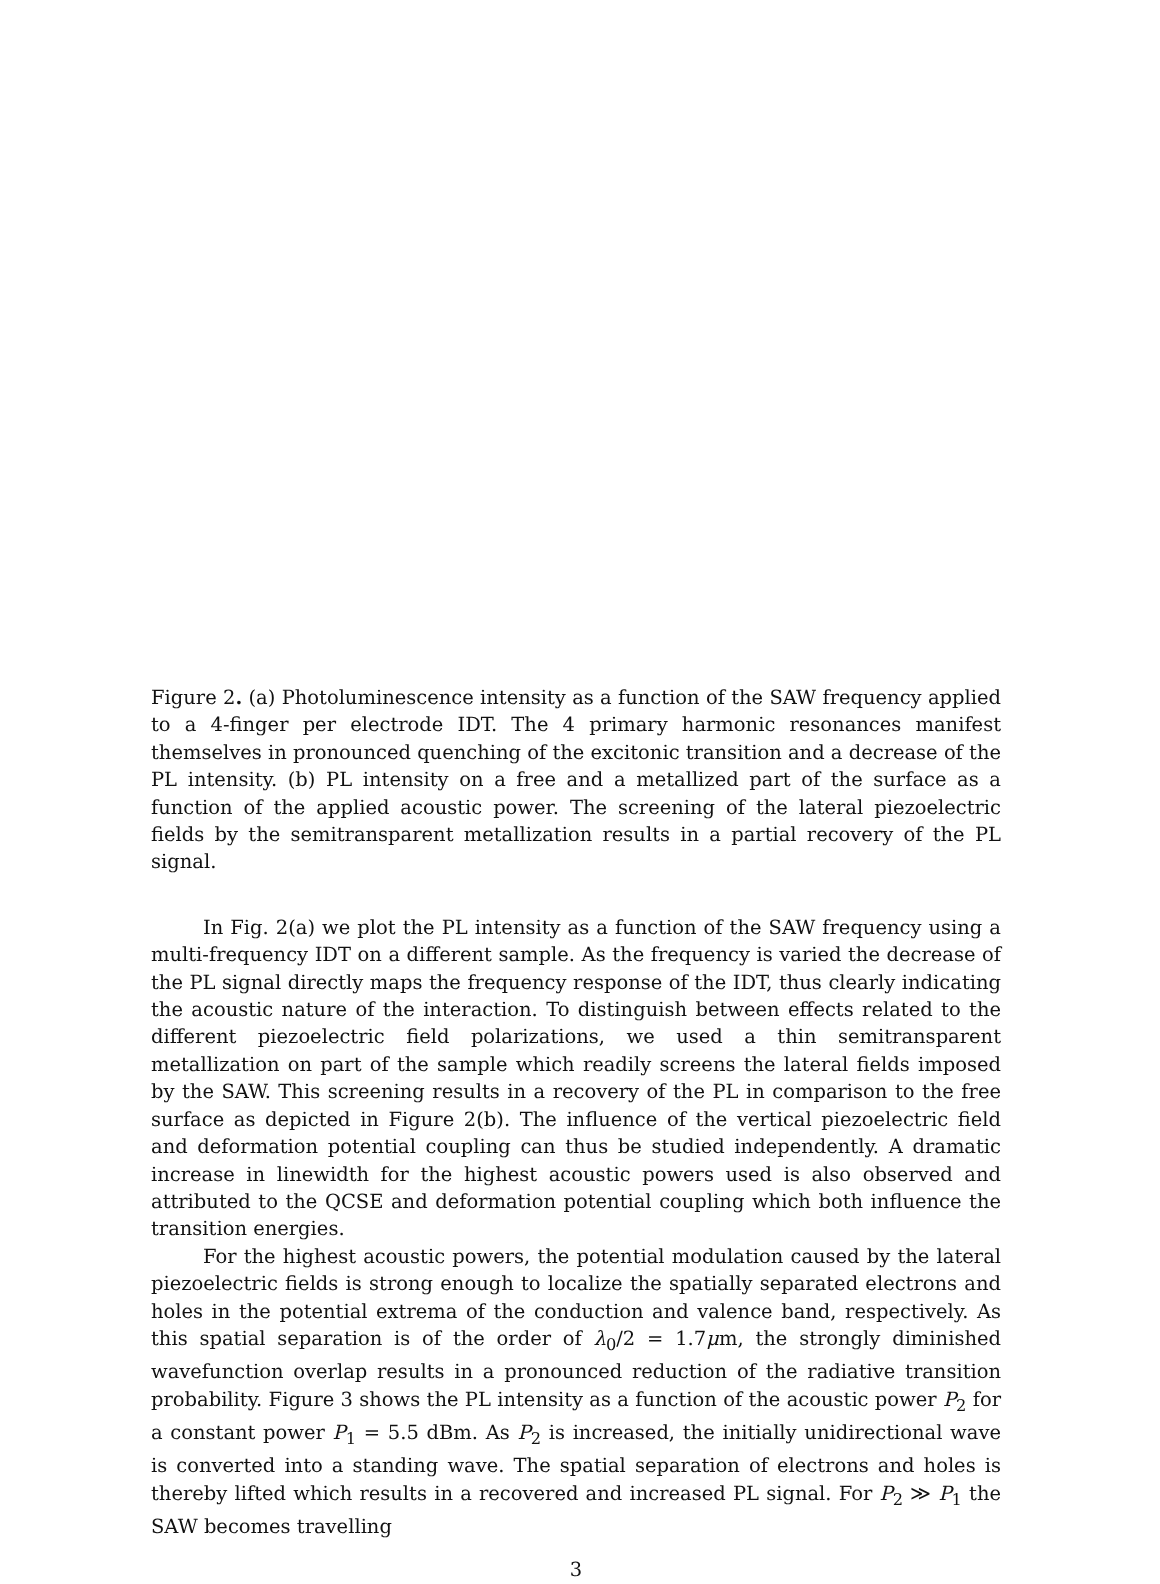Figure 2. (a) Photoluminescence intensity as a function of the SAW frequency applied to a 4-finger per electrode IDT. The 4 primary harmonic resonances manifest themselves in pronounced quenching of the excitonic transition and a decrease of the PL intensity. (b) PL intensity on a free and a metallized part of the surface as a function of the applied acoustic power. The screening of the lateral piezoelectric fields by the semitransparent metallization results in a partial recovery of the PL signal.
In Fig. 2(a) we plot the PL intensity as a function of the SAW frequency using a multi-frequency IDT on a different sample. As the frequency is varied the decrease of the PL signal directly maps the frequency response of the IDT, thus clearly indicating the acoustic nature of the interaction. To distinguish between effects related to the different piezoelectric field polarizations, we used a thin semitransparent metallization on part of the sample which readily screens the lateral fields imposed by the SAW. This screening results in a recovery of the PL in comparison to the free surface as depicted in Figure 2(b). The influence of the vertical piezoelectric field and deformation potential coupling can thus be studied independently. A dramatic increase in linewidth for the highest acoustic powers used is also observed and attributed to the QCSE and deformation potential coupling which both influence the transition energies.
For the highest acoustic powers, the potential modulation caused by the lateral piezoelectric fields is strong enough to localize the spatially separated electrons and holes in the potential extrema of the conduction and valence band, respectively. As this spatial separation is of the order of λ<sub>0</sub>/2 = 1.7μm, the strongly diminished wavefunction overlap results in a pronounced reduction of the radiative transition probability. Figure 3 shows the PL intensity as a function of the acoustic power P<sub>2</sub> for a constant power P<sub>1</sub> = 5.5 dBm. As P<sub>2</sub> is increased, the initially unidirectional wave is converted into a standing wave. The spatial separation of electrons and holes is thereby lifted which results in a recovered and increased PL signal. For P<sub>2</sub> ≫ P<sub>1</sub> the SAW becomes travelling
3